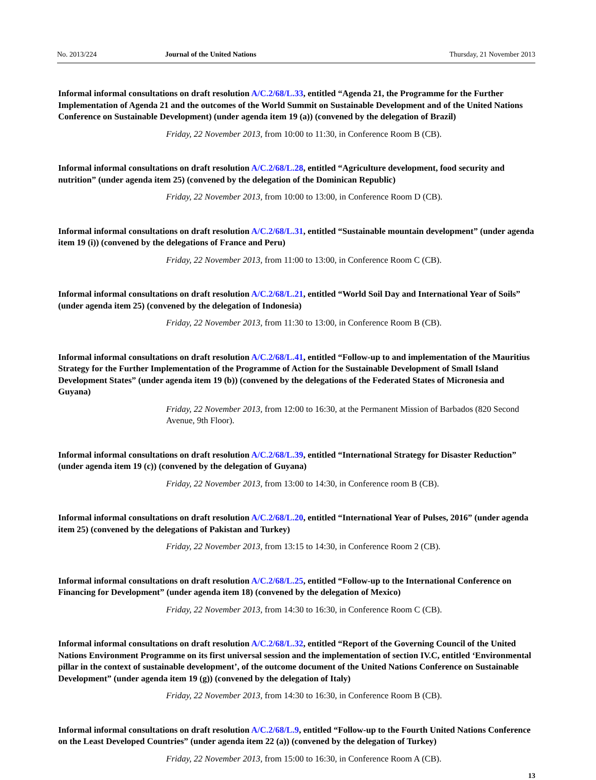No. 2013/224 Journal of the United Nations Thursday, 21 November 2013
Informal informal consultations on draft resolution A/C.2/68/L.33, entitled “Agenda 21, the Programme for the Further Implementation of Agenda 21 and the outcomes of the World Summit on Sustainable Development and of the United Nations Conference on Sustainable Development) (under agenda item 19 (a)) (convened by the delegation of Brazil)
Friday, 22 November 2013, from 10:00 to 11:30, in Conference Room B (CB).
Informal informal consultations on draft resolution A/C.2/68/L.28, entitled “Agriculture development, food security and nutrition” (under agenda item 25) (convened by the delegation of the Dominican Republic)
Friday, 22 November 2013, from 10:00 to 13:00, in Conference Room D (CB).
Informal informal consultations on draft resolution A/C.2/68/L.31, entitled “Sustainable mountain development” (under agenda item 19 (i)) (convened by the delegations of France and Peru)
Friday, 22 November 2013, from 11:00 to 13:00, in Conference Room C (CB).
Informal informal consultations on draft resolution A/C.2/68/L.21, entitled “World Soil Day and International Year of Soils” (under agenda item 25) (convened by the delegation of Indonesia)
Friday, 22 November 2013, from 11:30 to 13:00, in Conference Room B (CB).
Informal informal consultations on draft resolution A/C.2/68/L.41, entitled “Follow-up to and implementation of the Mauritius Strategy for the Further Implementation of the Programme of Action for the Sustainable Development of Small Island Development States” (under agenda item 19 (b)) (convened by the delegations of the Federated States of Micronesia and Guyana)
Friday, 22 November 2013, from 12:00 to 16:30, at the Permanent Mission of Barbados (820 Second Avenue, 9th Floor).
Informal informal consultations on draft resolution A/C.2/68/L.39, entitled “International Strategy for Disaster Reduction” (under agenda item 19 (c)) (convened by the delegation of Guyana)
Friday, 22 November 2013, from 13:00 to 14:30, in Conference room B (CB).
Informal informal consultations on draft resolution A/C.2/68/L.20, entitled “International Year of Pulses, 2016” (under agenda item 25) (convened by the delegations of Pakistan and Turkey)
Friday, 22 November 2013, from 13:15 to 14:30, in Conference Room 2 (CB).
Informal informal consultations on draft resolution A/C.2/68/L.25, entitled “Follow-up to the International Conference on Financing for Development” (under agenda item 18) (convened by the delegation of Mexico)
Friday, 22 November 2013, from 14:30 to 16:30, in Conference Room C (CB).
Informal informal consultations on draft resolution A/C.2/68/L.32, entitled “Report of the Governing Council of the United Nations Environment Programme on its first universal session and the implementation of section IV.C, entitled ‘Environmental pillar in the context of sustainable development’, of the outcome document of the United Nations Conference on Sustainable Development” (under agenda item 19 (g)) (convened by the delegation of Italy)
Friday, 22 November 2013, from 14:30 to 16:30, in Conference Room B (CB).
Informal informal consultations on draft resolution A/C.2/68/L.9, entitled “Follow-up to the Fourth United Nations Conference on the Least Developed Countries” (under agenda item 22 (a)) (convened by the delegation of Turkey)
Friday, 22 November 2013, from 15:00 to 16:30, in Conference Room A (CB).
13